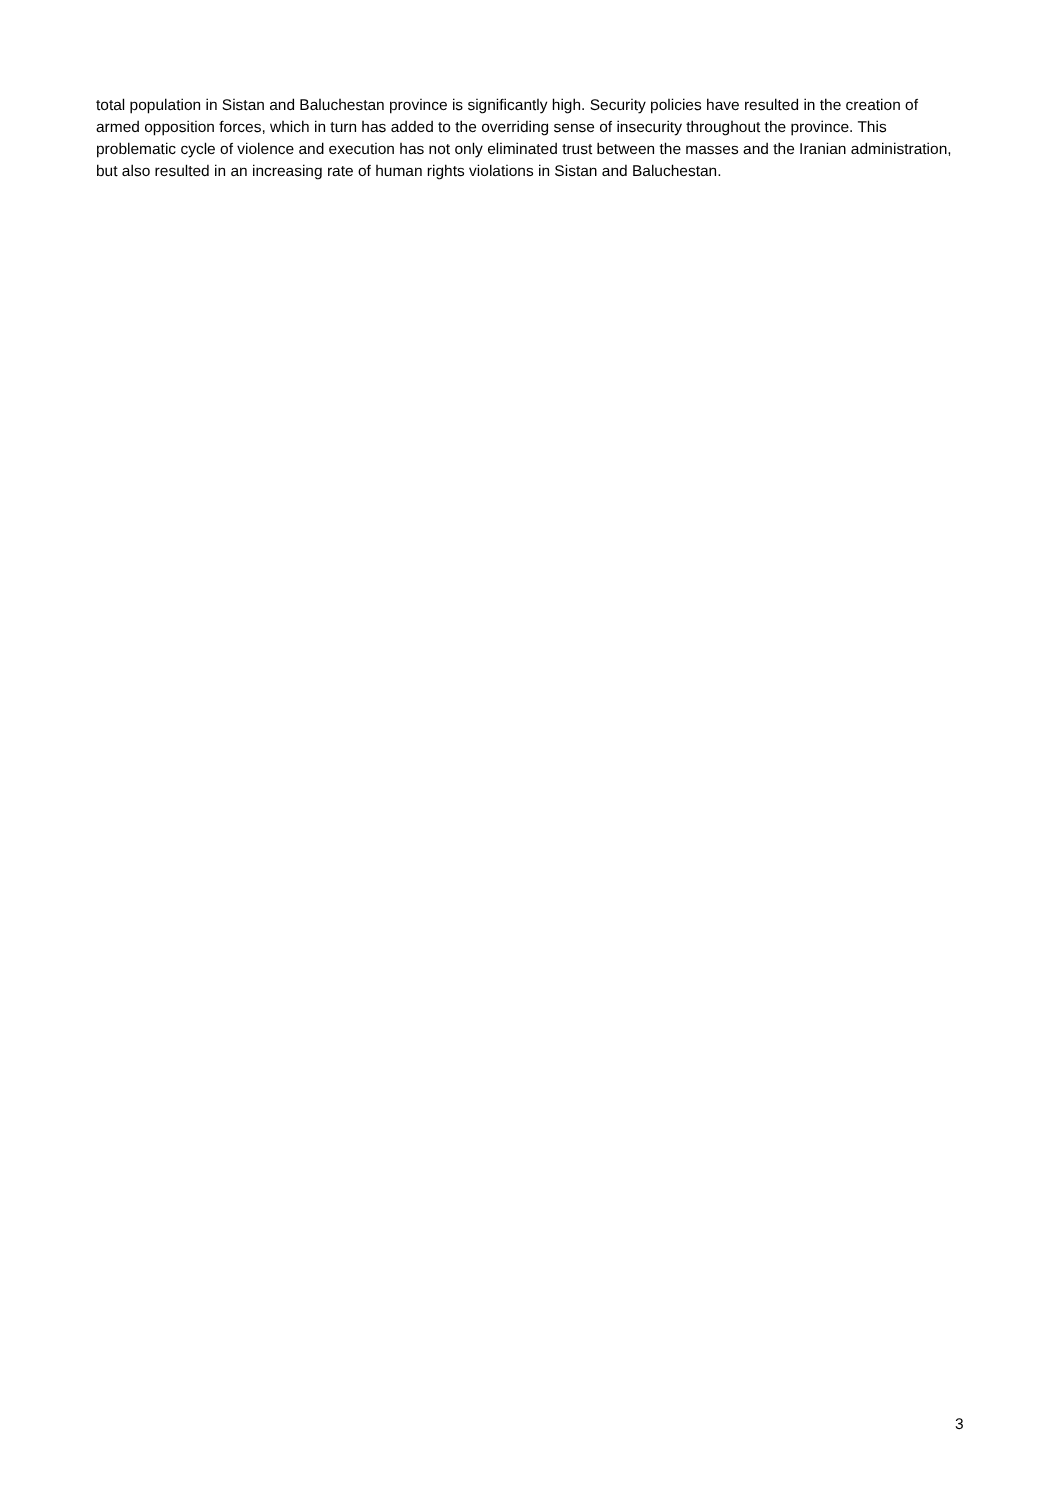total population in Sistan and Baluchestan province is significantly high. Security policies have resulted in the creation of armed opposition forces, which in turn has added to the overriding sense of insecurity throughout the province. This problematic cycle of violence and execution has not only eliminated trust between the masses and the Iranian administration, but also resulted in an increasing rate of human rights violations in Sistan and Baluchestan.
3